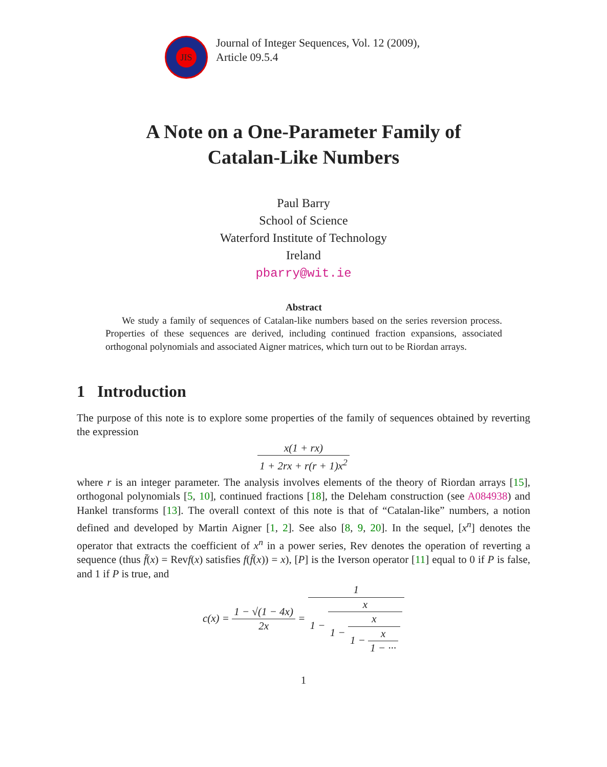JIS
Journal of Integer Sequences, Vol. 12 (2009),
Article 09.5.4
A Note on a One-Parameter Family of
Catalan-Like Numbers
Paul Barry
School of Science
Waterford Institute of Technology
Ireland
pbarry@wit.ie
Abstract
We study a family of sequences of Catalan-like numbers based on the series reversion process. Properties of these sequences are derived, including continued fraction expansions, associated orthogonal polynomials and associated Aigner matrices, which turn out to be Riordan arrays.
1 Introduction
The purpose of this note is to explore some properties of the family of sequences obtained by reverting the expression
x(1 + rx) 1 + 2rx + r(r + 1)x<sup>2</sup>
where r is an integer parameter. The analysis involves elements of the theory of Riordan arrays [15], orthogonal polynomials [5, 10], continued fractions [18], the Deleham construction (see A084938) and Hankel transforms [13]. The overall context of this note is that of “Catalan-like” numbers, a notion defined and developed by Martin Aigner [1, 2]. See also [8, 9, 20]. In the sequel, [x<sup>n</sup>] denotes the operator that extracts the coefficient of x<sup>n</sup> in a power series, Rev denotes the operation of reverting a sequence (thus f̄(x) = Revf(x) satisfies f(f̄(x)) = x), [P] is the Iverson operator [11] equal to 0 if P is false, and 1 if P is true, and
c(x) = 1 − √(1 − 4x) 2x = 1 1 − x 1 − x 1 − x 1 − ···
1